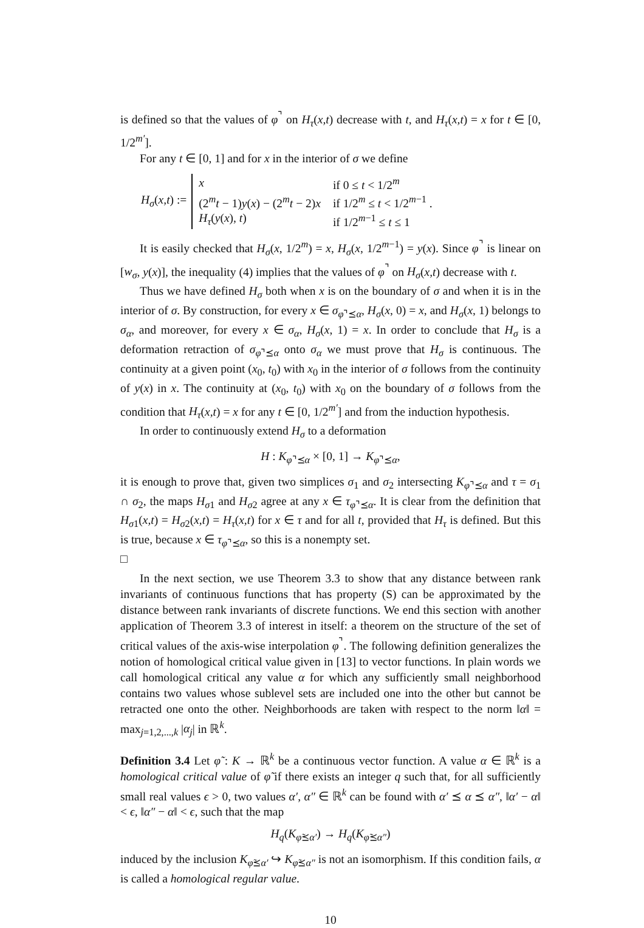is defined so that the values of φ<sup>⌝</sup> on H<sub>τ</sub>(x,t) decrease with t, and H<sub>τ</sub>(x,t) = x for t ∈ [0, 1/2<sup>m′</sup>].
For any t ∈ [0, 1] and for x in the interior of σ we define
H<sub>σ</sub>(x,t) :=
| x | if 0 ≤ t < 1/2<sup>m</sup> |
| (2<sup>m</sup> t − 1) y ( x ) − (2<sup>m</sup> t − 2) x | if 1/2<sup>m</sup> ≤ t < 1/2<sup>m−1</sup> . |
| H<sub>τ</sub> ( y ( x ), t ) | if 1/2<sup>m−1</sup> ≤ t ≤ 1 |
It is easily checked that H<sub>σ</sub>(x, 1/2<sup>m</sup>) = x, H<sub>σ</sub>(x, 1/2<sup>m−1</sup>) = y(x). Since φ<sup>⌝</sup> is linear on [w<sub>σ</sub>, y(x)], the inequality (4) implies that the values of φ<sup>⌝</sup> on H<sub>σ</sub>(x,t) decrease with t.
Thus we have defined H<sub>σ</sub> both when x is on the boundary of σ and when it is in the interior of σ. By construction, for every x ∈ σ<sub>φ⌝⪯α</sub>, H<sub>σ</sub>(x, 0) = x, and H<sub>σ</sub>(x, 1) belongs to σ<sub>α</sub>, and moreover, for every x ∈ σ<sub>α</sub>, H<sub>σ</sub>(x, 1) = x. In order to conclude that H<sub>σ</sub> is a deformation retraction of σ<sub>φ⌝⪯α</sub> onto σ<sub>α</sub> we must prove that H<sub>σ</sub> is continuous. The continuity at a given point (x<sub>0</sub>, t<sub>0</sub>) with x<sub>0</sub> in the interior of σ follows from the continuity of y(x) in x. The continuity at (x<sub>0</sub>, t<sub>0</sub>) with x<sub>0</sub> on the boundary of σ follows from the condition that H<sub>τ</sub>(x,t) = x for any t ∈ [0, 1/2<sup>m′</sup>] and from the induction hypothesis.
In order to continuously extend H<sub>σ</sub> to a deformation
H : K<sub>φ⌝⪯α</sub> × [0, 1] → K<sub>φ⌝⪯α</sub>,
it is enough to prove that, given two simplices σ<sub>1</sub> and σ<sub>2</sub> intersecting K<sub>φ⌝⪯α</sub> and τ = σ<sub>1</sub> ∩ σ<sub>2</sub>, the maps H<sub>σ1</sub> and H<sub>σ2</sub> agree at any x ∈ τ<sub>φ⌝⪯α</sub>. It is clear from the definition that H<sub>σ1</sub>(x,t) = H<sub>σ2</sub>(x,t) = H<sub>τ</sub>(x,t) for x ∈ τ and for all t, provided that H<sub>τ</sub> is defined. But this is true, because x ∈ τ<sub>φ⌝⪯α</sub>, so this is a nonempty set.
□
In the next section, we use Theorem 3.3 to show that any distance between rank invariants of continuous functions that has property (S) can be approximated by the distance between rank invariants of discrete functions. We end this section with another application of Theorem 3.3 of interest in itself: a theorem on the structure of the set of critical values of the axis-wise interpolation φ<sup>⌝</sup>. The following definition generalizes the notion of homological critical value given in [13] to vector functions. In plain words we call homological critical any value α for which any sufficiently small neighborhood contains two values whose sublevel sets are included one into the other but cannot be retracted one onto the other. Neighborhoods are taken with respect to the norm ‖α‖ = max<sub>j=1,2,...,k</sub> |α<sub>j</sub>| in ℝ<sup>k</sup>.
Definition 3.4 Let φ̃ : K → ℝ<sup>k</sup> be a continuous vector function. A value α ∈ ℝ<sup>k</sup> is a homological critical value of φ̃ if there exists an integer q such that, for all sufficiently small real values ϵ > 0, two values α′, α″ ∈ ℝ<sup>k</sup> can be found with α′ ⪯ α ⪯ α″, ‖α′ − α‖ < ϵ, ‖α″ − α‖ < ϵ, such that the map
H<sub>q</sub>(K<sub>φ̃⪯α′</sub>) → H<sub>q</sub>(K<sub>φ̃⪯α″</sub>)
induced by the inclusion K<sub>φ̃⪯α′</sub> ↪ K<sub>φ̃⪯α″</sub> is not an isomorphism. If this condition fails, α is called a homological regular value.
10